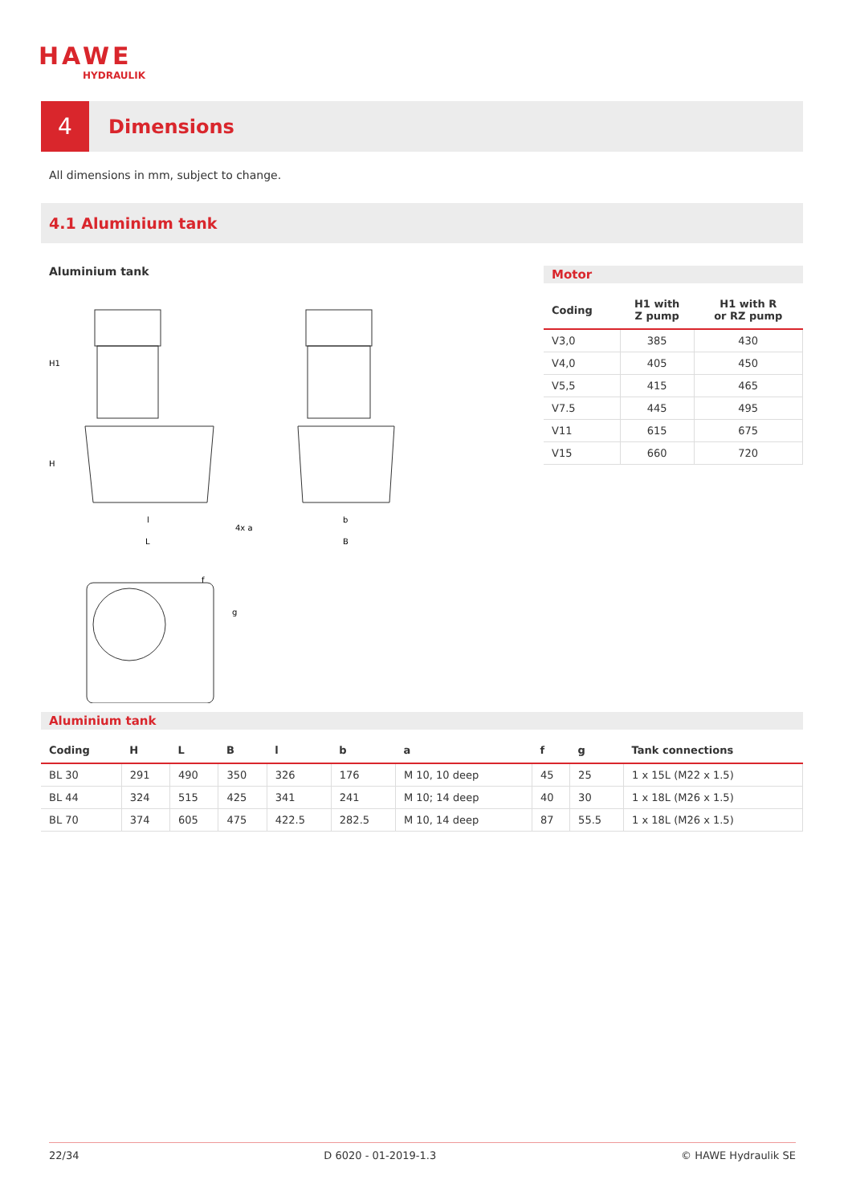HAWE
HYDRAULIK
4
Dimensions
All dimensions in mm, subject to change.
4.1 Aluminium tank
Aluminium tank
l
L
b
B
4x a
f
g
H1
H
Motor
| Coding | H1 with Z pump | H1 with R or RZ pump |
| --- | --- | --- |
| V3,0 | 385 | 430 |
| V4,0 | 405 | 450 |
| V5,5 | 415 | 465 |
| V7.5 | 445 | 495 |
| V11 | 615 | 675 |
| V15 | 660 | 720 |
Aluminium tank
| Coding | H | L | B | l | b | a | f | g | Tank connections |
| --- | --- | --- | --- | --- | --- | --- | --- | --- | --- |
| BL 30 | 291 | 490 | 350 | 326 | 176 | M 10, 10 deep | 45 | 25 | 1 x 15L (M22 x 1.5) |
| BL 44 | 324 | 515 | 425 | 341 | 241 | M 10; 14 deep | 40 | 30 | 1 x 18L (M26 x 1.5) |
| BL 70 | 374 | 605 | 475 | 422.5 | 282.5 | M 10, 14 deep | 87 | 55.5 | 1 x 18L (M26 x 1.5) |
22/34 D 6020 - 01-2019-1.3 © HAWE Hydraulik SE